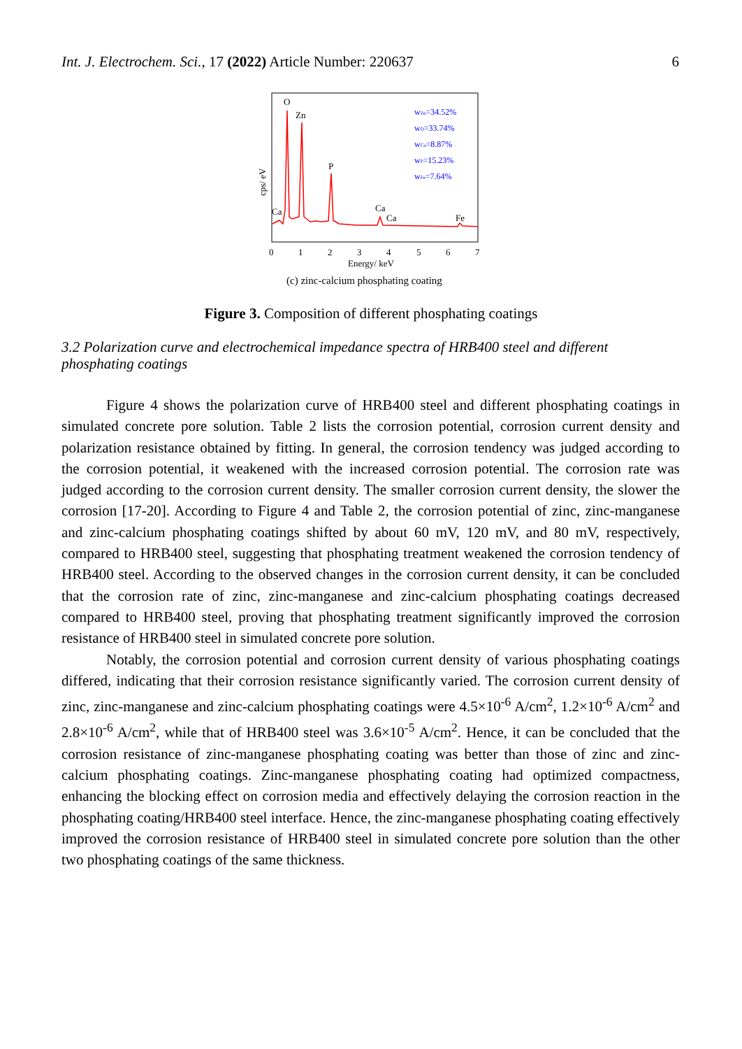Int. J. Electrochem. Sci., 17 (2022) Article Number: 220637 6
cps/ eV
O
Zn
P
Ca
Ca
Ca
Fe
wZn=34.52%
wO=33.74%
wCa=8.87%
wP=15.23%
wFe=7.64%
0
1
2
3
4
5
6
7
Energy/ keV
(c) zinc-calcium phosphating coating
Figure 3. Composition of different phosphating coatings
3.2 Polarization curve and electrochemical impedance spectra of HRB400 steel and different phosphating coatings
Figure 4 shows the polarization curve of HRB400 steel and different phosphating coatings in simulated concrete pore solution. Table 2 lists the corrosion potential, corrosion current density and polarization resistance obtained by fitting. In general, the corrosion tendency was judged according to the corrosion potential, it weakened with the increased corrosion potential. The corrosion rate was judged according to the corrosion current density. The smaller corrosion current density, the slower the corrosion [17-20]. According to Figure 4 and Table 2, the corrosion potential of zinc, zinc-manganese and zinc-calcium phosphating coatings shifted by about 60 mV, 120 mV, and 80 mV, respectively, compared to HRB400 steel, suggesting that phosphating treatment weakened the corrosion tendency of HRB400 steel. According to the observed changes in the corrosion current density, it can be concluded that the corrosion rate of zinc, zinc-manganese and zinc-calcium phosphating coatings decreased compared to HRB400 steel, proving that phosphating treatment significantly improved the corrosion resistance of HRB400 steel in simulated concrete pore solution.
Notably, the corrosion potential and corrosion current density of various phosphating coatings differed, indicating that their corrosion resistance significantly varied. The corrosion current density of zinc, zinc-manganese and zinc-calcium phosphating coatings were 4.5×10<sup>-6</sup> A/cm<sup>2</sup>, 1.2×10<sup>-6</sup> A/cm<sup>2</sup> and 2.8×10<sup>-6</sup> A/cm<sup>2</sup>, while that of HRB400 steel was 3.6×10<sup>-5</sup> A/cm<sup>2</sup>. Hence, it can be concluded that the corrosion resistance of zinc-manganese phosphating coating was better than those of zinc and zinc-calcium phosphating coatings. Zinc-manganese phosphating coating had optimized compactness, enhancing the blocking effect on corrosion media and effectively delaying the corrosion reaction in the phosphating coating/HRB400 steel interface. Hence, the zinc-manganese phosphating coating effectively improved the corrosion resistance of HRB400 steel in simulated concrete pore solution than the other two phosphating coatings of the same thickness.